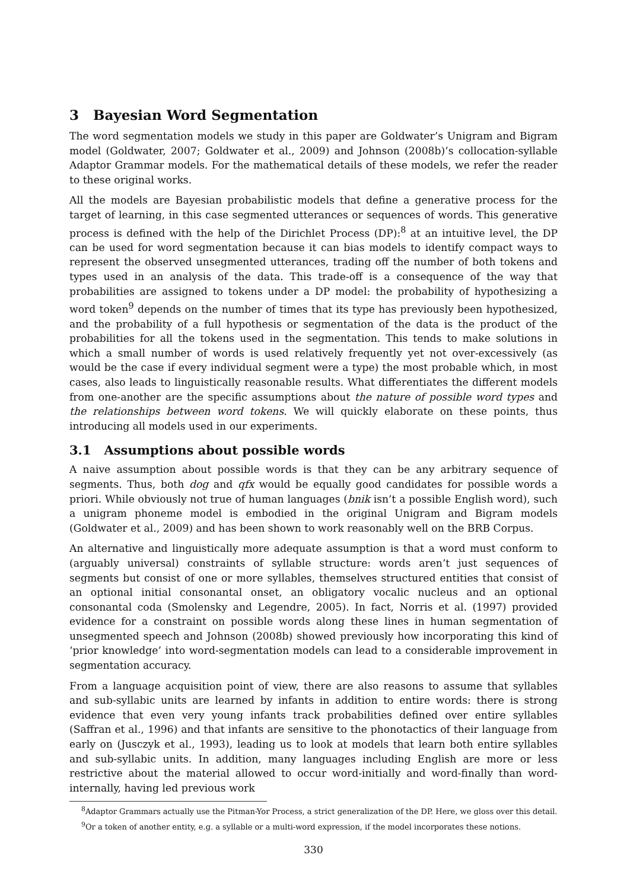3 Bayesian Word Segmentation
The word segmentation models we study in this paper are Goldwater’s Unigram and Bigram model (Goldwater, 2007; Goldwater et al., 2009) and Johnson (2008b)’s collocation-syllable Adaptor Grammar models. For the mathematical details of these models, we refer the reader to these original works.
All the models are Bayesian probabilistic models that define a generative process for the target of learning, in this case segmented utterances or sequences of words. This generative process is defined with the help of the Dirichlet Process (DP):<sup>8</sup> at an intuitive level, the DP can be used for word segmentation because it can bias models to identify compact ways to represent the observed unsegmented utterances, trading off the number of both tokens and types used in an analysis of the data. This trade-off is a consequence of the way that probabilities are assigned to tokens under a DP model: the probability of hypothesizing a word token<sup>9</sup> depends on the number of times that its type has previously been hypothesized, and the probability of a full hypothesis or segmentation of the data is the product of the probabilities for all the tokens used in the segmentation. This tends to make solutions in which a small number of words is used relatively frequently yet not over-excessively (as would be the case if every individual segment were a type) the most probable which, in most cases, also leads to linguistically reasonable results. What differentiates the different models from one-another are the specific assumptions about the nature of possible word types and the relationships between word tokens. We will quickly elaborate on these points, thus introducing all models used in our experiments.
3.1 Assumptions about possible words
A naive assumption about possible words is that they can be any arbitrary sequence of segments. Thus, both dog and qfx would be equally good candidates for possible words a priori. While obviously not true of human languages (bnik isn’t a possible English word), such a unigram phoneme model is embodied in the original Unigram and Bigram models (Goldwater et al., 2009) and has been shown to work reasonably well on the BRB Corpus.
An alternative and linguistically more adequate assumption is that a word must conform to (arguably universal) constraints of syllable structure: words aren’t just sequences of segments but consist of one or more syllables, themselves structured entities that consist of an optional initial consonantal onset, an obligatory vocalic nucleus and an optional consonantal coda (Smolensky and Legendre, 2005). In fact, Norris et al. (1997) provided evidence for a constraint on possible words along these lines in human segmentation of unsegmented speech and Johnson (2008b) showed previously how incorporating this kind of ‘prior knowledge’ into word-segmentation models can lead to a considerable improvement in segmentation accuracy.
From a language acquisition point of view, there are also reasons to assume that syllables and sub-syllabic units are learned by infants in addition to entire words: there is strong evidence that even very young infants track probabilities defined over entire syllables (Saffran et al., 1996) and that infants are sensitive to the phonotactics of their language from early on (Jusczyk et al., 1993), leading us to look at models that learn both entire syllables and sub-syllabic units. In addition, many languages including English are more or less restrictive about the material allowed to occur word-initially and word-finally than word-internally, having led previous work
<sup>8</sup> Adaptor Grammars actually use the Pitman-Yor Process, a strict generalization of the DP. Here, we gloss over this detail.
<sup>9</sup> Or a token of another entity, e.g. a syllable or a multi-word expression, if the model incorporates these notions.
330